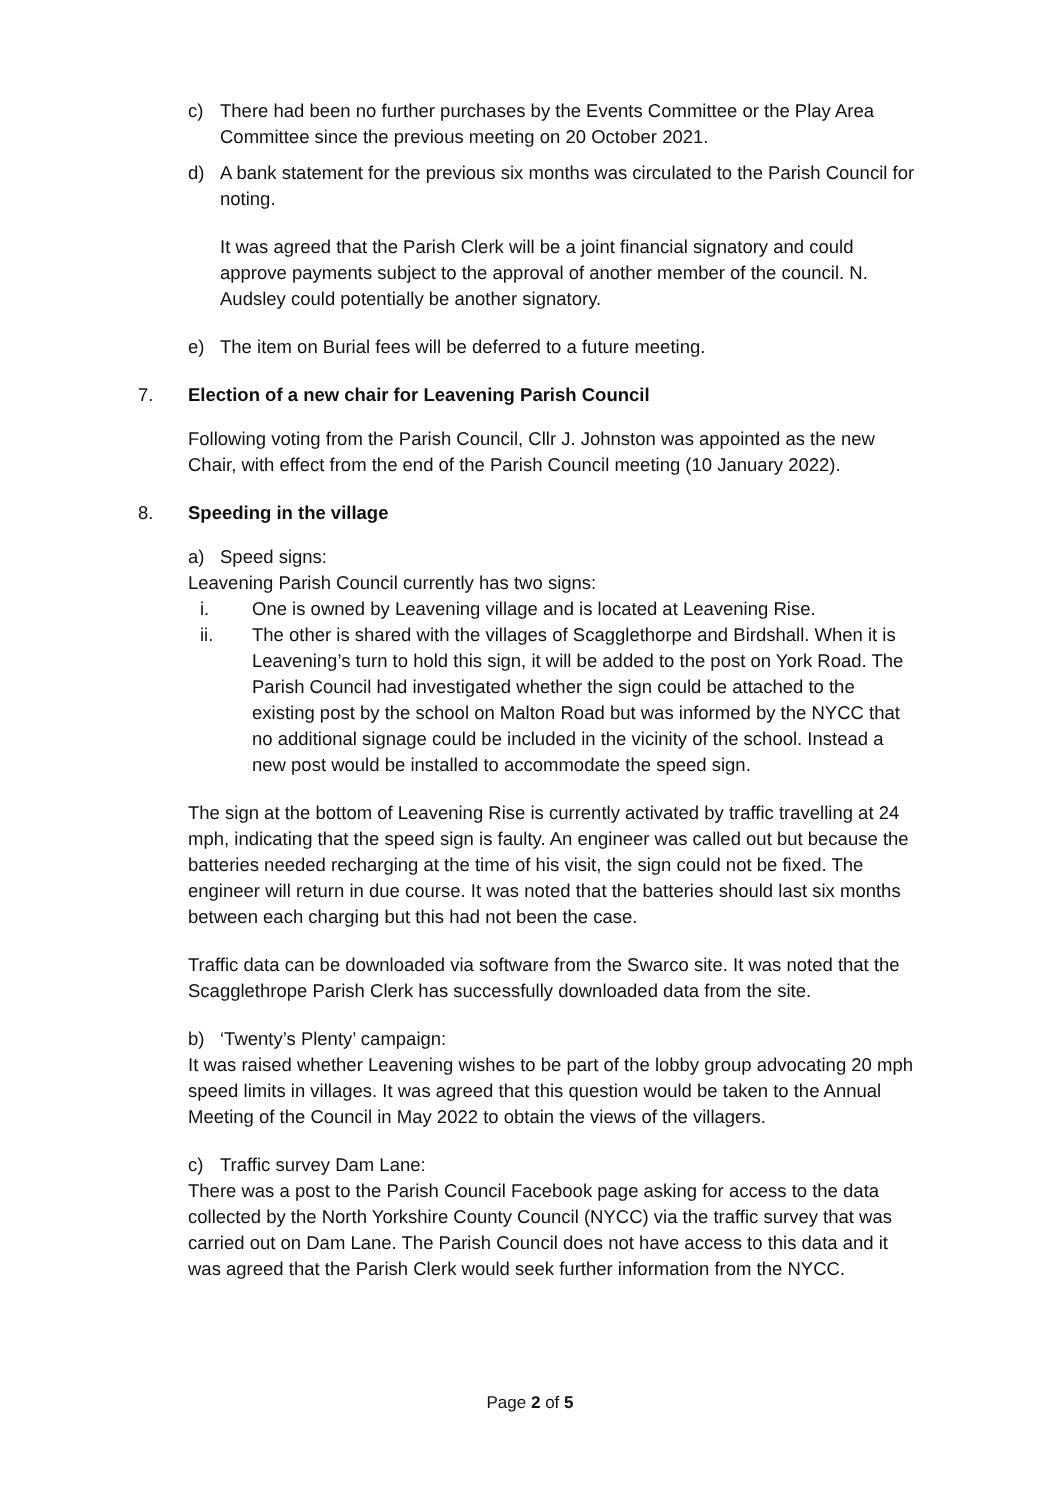c) There had been no further purchases by the Events Committee or the Play Area Committee since the previous meeting on 20 October 2021.
d) A bank statement for the previous six months was circulated to the Parish Council for noting.
It was agreed that the Parish Clerk will be a joint financial signatory and could approve payments subject to the approval of another member of the council. N. Audsley could potentially be another signatory.
e) The item on Burial fees will be deferred to a future meeting.
7. Election of a new chair for Leavening Parish Council
Following voting from the Parish Council, Cllr J. Johnston was appointed as the new Chair, with effect from the end of the Parish Council meeting (10 January 2022).
8. Speeding in the village
a) Speed signs:
Leavening Parish Council currently has two signs:
i. One is owned by Leavening village and is located at Leavening Rise.
ii. The other is shared with the villages of Scagglethorpe and Birdshall. When it is Leavening’s turn to hold this sign, it will be added to the post on York Road. The Parish Council had investigated whether the sign could be attached to the existing post by the school on Malton Road but was informed by the NYCC that no additional signage could be included in the vicinity of the school. Instead a new post would be installed to accommodate the speed sign.
The sign at the bottom of Leavening Rise is currently activated by traffic travelling at 24 mph, indicating that the speed sign is faulty. An engineer was called out but because the batteries needed recharging at the time of his visit, the sign could not be fixed. The engineer will return in due course. It was noted that the batteries should last six months between each charging but this had not been the case.
Traffic data can be downloaded via software from the Swarco site. It was noted that the Scagglethrope Parish Clerk has successfully downloaded data from the site.
b) ‘Twenty’s Plenty’ campaign:
It was raised whether Leavening wishes to be part of the lobby group advocating 20 mph speed limits in villages. It was agreed that this question would be taken to the Annual Meeting of the Council in May 2022 to obtain the views of the villagers.
c) Traffic survey Dam Lane:
There was a post to the Parish Council Facebook page asking for access to the data collected by the North Yorkshire County Council (NYCC) via the traffic survey that was carried out on Dam Lane. The Parish Council does not have access to this data and it was agreed that the Parish Clerk would seek further information from the NYCC.
Page 2 of 5